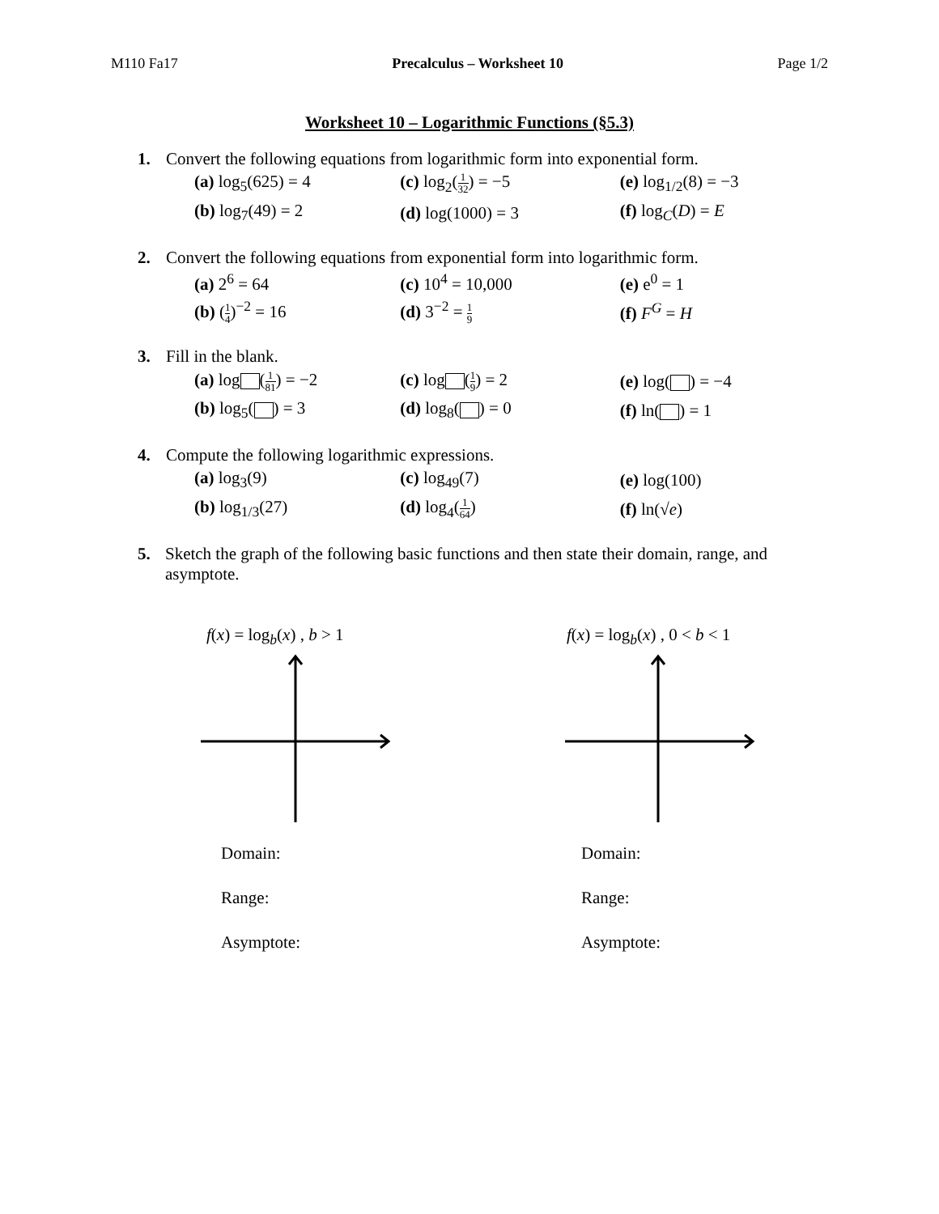M110 Fa17 Precalculus – Worksheet 10 Page 1/2
Worksheet 10 – Logarithmic Functions (§5.3)
1. Convert the following equations from logarithmic form into exponential form.
(a) log<sub>5</sub>(625) = 4 (c) log<sub>2</sub>(1 32) = −5 (e) log<sub>1/2</sub>(8) = −3
(b) log<sub>7</sub>(49) = 2 (d) log(1000) = 3 (f) log<sub>C</sub>(D) = E
2. Convert the following equations from exponential form into logarithmic form.
(a) 2<sup>6</sup> = 64 (c) 10<sup>4</sup> = 10,000 (e) e<sup>0</sup> = 1
(b) (1 4)<sup>−2</sup> = 16 (d) 3<sup>−2</sup> = 1 9
(f) F<sup>G</sup> = H
3. Fill in the blank.
(a) log (1 81) = −2 (c) log (1 9) = 2 (e) log( ) = −4
(b) log<sub>5</sub>( ) = 3 (d) log<sub>8</sub>( ) = 0 (f) ln( ) = 1
4. Compute the following logarithmic expressions.
(a) log<sub>3</sub>(9) (c) log<sub>49</sub>(7) (e) log(100)
(b) log<sub>1/3</sub>(27) (d) log<sub>4</sub>(1 64) (f) ln(√e)
5. Sketch the graph of the following basic functions and then state their domain, range, and asymptote.
f(x) = log<sub>b</sub>(x) , b > 1
Domain:
Range:
Asymptote:
f(x) = log<sub>b</sub>(x) , 0 < b < 1
Domain:
Range:
Asymptote: